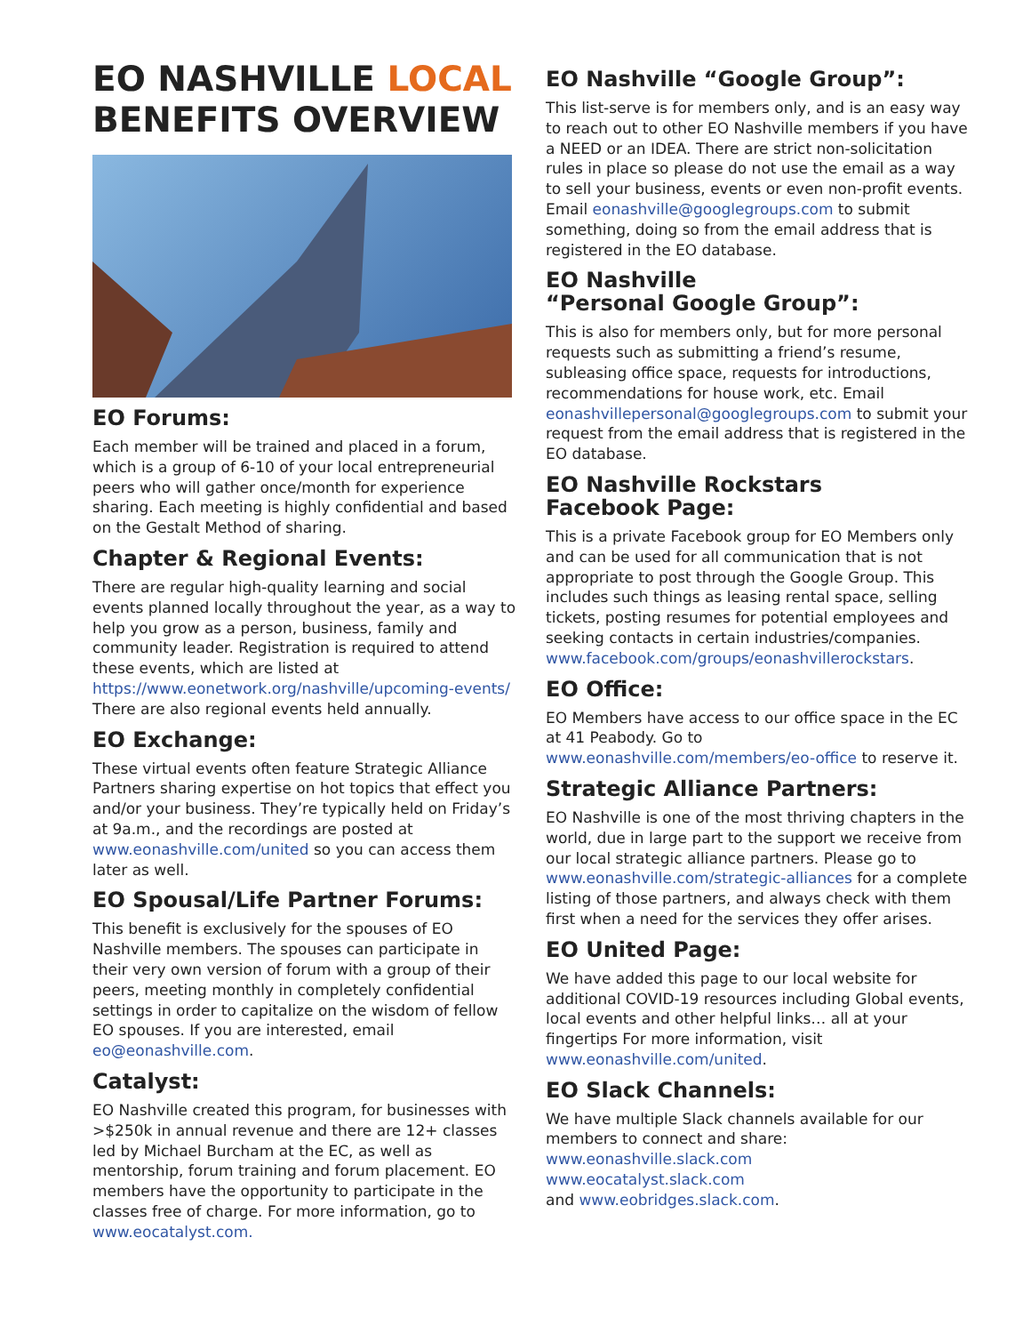EO NASHVILLE LOCAL BENEFITS OVERVIEW
EO Forums:
Each member will be trained and placed in a forum, which is a group of 6-10 of your local entrepreneurial peers who will gather once/month for experience sharing. Each meeting is highly confidential and based on the Gestalt Method of sharing.
Chapter & Regional Events:
There are regular high-quality learning and social events planned locally throughout the year, as a way to help you grow as a person, business, family and community leader. Registration is required to attend these events, which are listed at https://www.eonetwork.org/nashville/upcoming-events/ There are also regional events held annually.
EO Exchange:
These virtual events often feature Strategic Alliance Partners sharing expertise on hot topics that effect you and/or your business. They’re typically held on Friday’s at 9a.m., and the recordings are posted at www.eonashville.com/united so you can access them later as well.
EO Spousal/Life Partner Forums:
This benefit is exclusively for the spouses of EO Nashville members. The spouses can participate in their very own version of forum with a group of their peers, meeting monthly in completely confidential settings in order to capitalize on the wisdom of fellow EO spouses. If you are interested, email eo@eonashville.com.
Catalyst:
EO Nashville created this program, for businesses with >$250k in annual revenue and there are 12+ classes led by Michael Burcham at the EC, as well as mentorship, forum training and forum placement. EO members have the opportunity to participate in the classes free of charge. For more information, go to www.eocatalyst.com.
EO Nashville “Google Group”:
This list-serve is for members only, and is an easy way to reach out to other EO Nashville members if you have a NEED or an IDEA. There are strict non-solicitation rules in place so please do not use the email as a way to sell your business, events or even non-profit events. Email eonashville@googlegroups.com to submit something, doing so from the email address that is registered in the EO database.
EO Nashville
“Personal Google Group”:
This is also for members only, but for more personal requests such as submitting a friend’s resume, subleasing office space, requests for introductions, recommendations for house work, etc. Email eonashvillepersonal@googlegroups.com to submit your request from the email address that is registered in the EO database.
EO Nashville Rockstars
Facebook Page:
This is a private Facebook group for EO Members only and can be used for all communication that is not appropriate to post through the Google Group. This includes such things as leasing rental space, selling tickets, posting resumes for potential employees and seeking contacts in certain industries/companies. www.facebook.com/groups/eonashvillerockstars.
EO Office:
EO Members have access to our office space in the EC at 41 Peabody. Go to www.eonashville.com/members/eo-office to reserve it.
Strategic Alliance Partners:
EO Nashville is one of the most thriving chapters in the world, due in large part to the support we receive from our local strategic alliance partners. Please go to www.eonashville.com/strategic-alliances for a complete listing of those partners, and always check with them first when a need for the services they offer arises.
EO United Page:
We have added this page to our local website for additional COVID-19 resources including Global events, local events and other helpful links… all at your fingertips For more information, visit www.eonashville.com/united.
EO Slack Channels:
We have multiple Slack channels available for our members to connect and share:
www.eonashville.slack.com
www.eocatalyst.slack.com
and www.eobridges.slack.com.